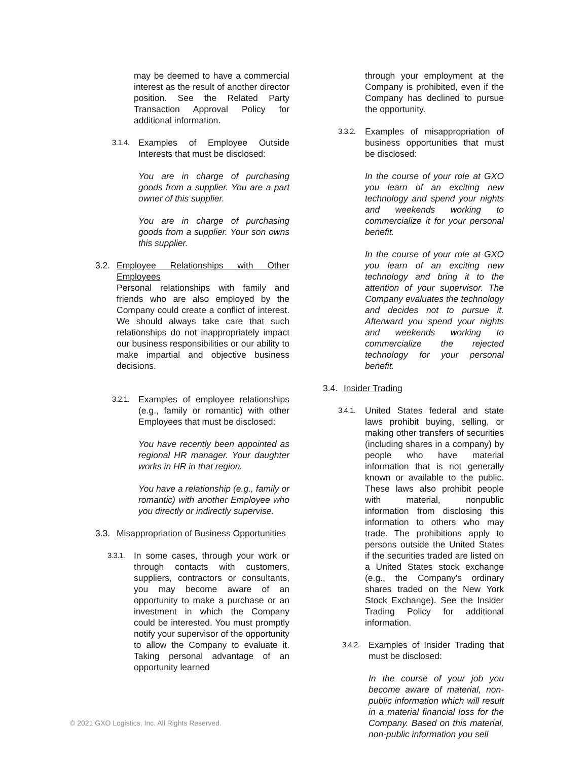may be deemed to have a commercial interest as the result of another director position. See the Related Party Transaction Approval Policy for additional information.
3.1.4. Examples of Employee Outside Interests that must be disclosed:
You are in charge of purchasing goods from a supplier. You are a part owner of this supplier.
You are in charge of purchasing goods from a supplier. Your son owns this supplier.
3.2. Employee Relationships with Other Employees
Personal relationships with family and friends who are also employed by the Company could create a conflict of interest. We should always take care that such relationships do not inappropriately impact our business responsibilities or our ability to make impartial and objective business decisions.
3.2.1. Examples of employee relationships (e.g., family or romantic) with other Employees that must be disclosed:
You have recently been appointed as regional HR manager. Your daughter works in HR in that region.
You have a relationship (e.g., family or romantic) with another Employee who you directly or indirectly supervise.
3.3. Misappropriation of Business Opportunities
3.3.1. In some cases, through your work or through contacts with customers, suppliers, contractors or consultants, you may become aware of an opportunity to make a purchase or an investment in which the Company could be interested. You must promptly notify your supervisor of the opportunity to allow the Company to evaluate it. Taking personal advantage of an opportunity learned
through your employment at the Company is prohibited, even if the Company has declined to pursue the opportunity.
3.3.2. Examples of misappropriation of business opportunities that must be disclosed:
In the course of your role at GXO you learn of an exciting new technology and spend your nights and weekends working to commercialize it for your personal benefit.
In the course of your role at GXO you learn of an exciting new technology and bring it to the attention of your supervisor. The Company evaluates the technology and decides not to pursue it. Afterward you spend your nights and weekends working to commercialize the rejected technology for your personal benefit.
3.4. Insider Trading
3.4.1. United States federal and state laws prohibit buying, selling, or making other transfers of securities (including shares in a company) by people who have material information that is not generally known or available to the public. These laws also prohibit people with material, nonpublic information from disclosing this information to others who may trade. The prohibitions apply to persons outside the United States if the securities traded are listed on a United States stock exchange (e.g., the Company's ordinary shares traded on the New York Stock Exchange). See the Insider Trading Policy for additional information.
3.4.2. Examples of Insider Trading that must be disclosed:
In the course of your job you become aware of material, non-public information which will result in a material financial loss for the Company. Based on this material, non-public information you sell
© 2021 GXO Logistics, Inc. All Rights Reserved.